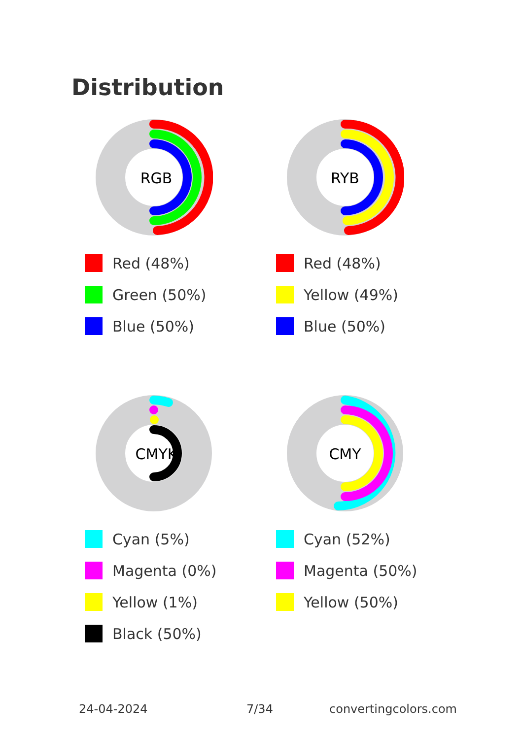Distribution
RGB
Red (48%)
Green (50%)
Blue (50%)
RYB
Red (48%)
Yellow (49%)
Blue (50%)
CMYK
Cyan (5%)
Magenta (0%)
Yellow (1%)
Black (50%)
CMY
Cyan (52%)
Magenta (50%)
Yellow (50%)
24-04-2024 7/34 convertingcolors.com